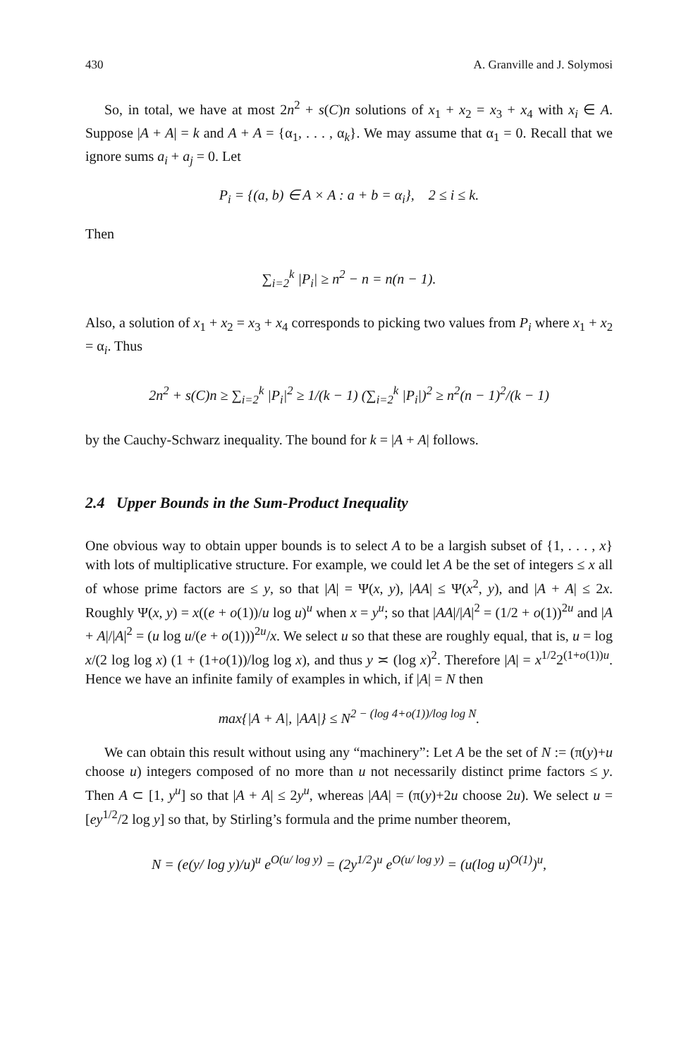430 A. Granville and J. Solymosi
So, in total, we have at most 2n<sup>2</sup> + s(C)n solutions of x<sub>1</sub> + x<sub>2</sub> = x<sub>3</sub> + x<sub>4</sub> with x<sub>i</sub> ∈ A. Suppose |A + A| = k and A + A = {α<sub>1</sub>, . . . , α<sub>k</sub>}. We may assume that α<sub>1</sub> = 0. Recall that we ignore sums a<sub>i</sub> + a<sub>j</sub> = 0. Let
P<sub>i</sub> = {(a, b) ∈ A × A : a + b = α<sub>i</sub>}, 2 ≤ i ≤ k.
Then
∑<sub>i=2</sub><sup>k</sup> |P<sub>i</sub>| ≥ n<sup>2</sup> − n = n(n − 1).
Also, a solution of x<sub>1</sub> + x<sub>2</sub> = x<sub>3</sub> + x<sub>4</sub> corresponds to picking two values from P<sub>i</sub> where x<sub>1</sub> + x<sub>2</sub> = α<sub>i</sub>. Thus
2n<sup>2</sup> + s(C)n ≥ ∑<sub>i=2</sub><sup>k</sup> |P<sub>i</sub>|<sup>2</sup> ≥ 1/(k − 1) (∑<sub>i=2</sub><sup>k</sup> |P<sub>i</sub>|)<sup>2</sup> ≥ n<sup>2</sup>(n − 1)<sup>2</sup>/(k − 1)
by the Cauchy-Schwarz inequality. The bound for k = |A + A| follows.
2.4 Upper Bounds in the Sum-Product Inequality
One obvious way to obtain upper bounds is to select A to be a largish subset of {1, . . . , x} with lots of multiplicative structure. For example, we could let A be the set of integers ≤ x all of whose prime factors are ≤ y, so that |A| = Ψ(x, y), |AA| ≤ Ψ(x<sup>2</sup>, y), and |A + A| ≤ 2x. Roughly Ψ(x, y) = x((e + o(1))/u log u)<sup>u</sup> when x = y<sup>u</sup>; so that |AA|/|A|<sup>2</sup> = (1/2 + o(1))<sup>2u</sup> and |A + A|/|A|<sup>2</sup> = (u log u/(e + o(1)))<sup>2u</sup>/x. We select u so that these are roughly equal, that is, u = log x/(2 log log x) (1 + (1+o(1))/log log x), and thus y ≍ (log x)<sup>2</sup>. Therefore |A| = x<sup>1/2</sup>2<sup>(1+o(1))u</sup>. Hence we have an infinite family of examples in which, if |A| = N then
max{|A + A|, |AA|} ≤ N<sup>2 − (log 4+o(1))/log log N</sup>.
We can obtain this result without using any “machinery”: Let A be the set of N := (π(y)+u choose u) integers composed of no more than u not necessarily distinct prime factors ≤ y. Then A ⊂ [1, y<sup>u</sup>] so that |A + A| ≤ 2y<sup>u</sup>, whereas |AA| = (π(y)+2u choose 2u). We select u = [ey<sup>1/2</sup>/2 log y] so that, by Stirling’s formula and the prime number theorem,
N = (e(y/ log y)/u)<sup>u</sup> e<sup>O(u/ log y)</sup> = (2y<sup>1/2</sup>)<sup>u</sup> e<sup>O(u/ log y)</sup> = (u(log u)<sup>O(1)</sup>)<sup>u</sup>,